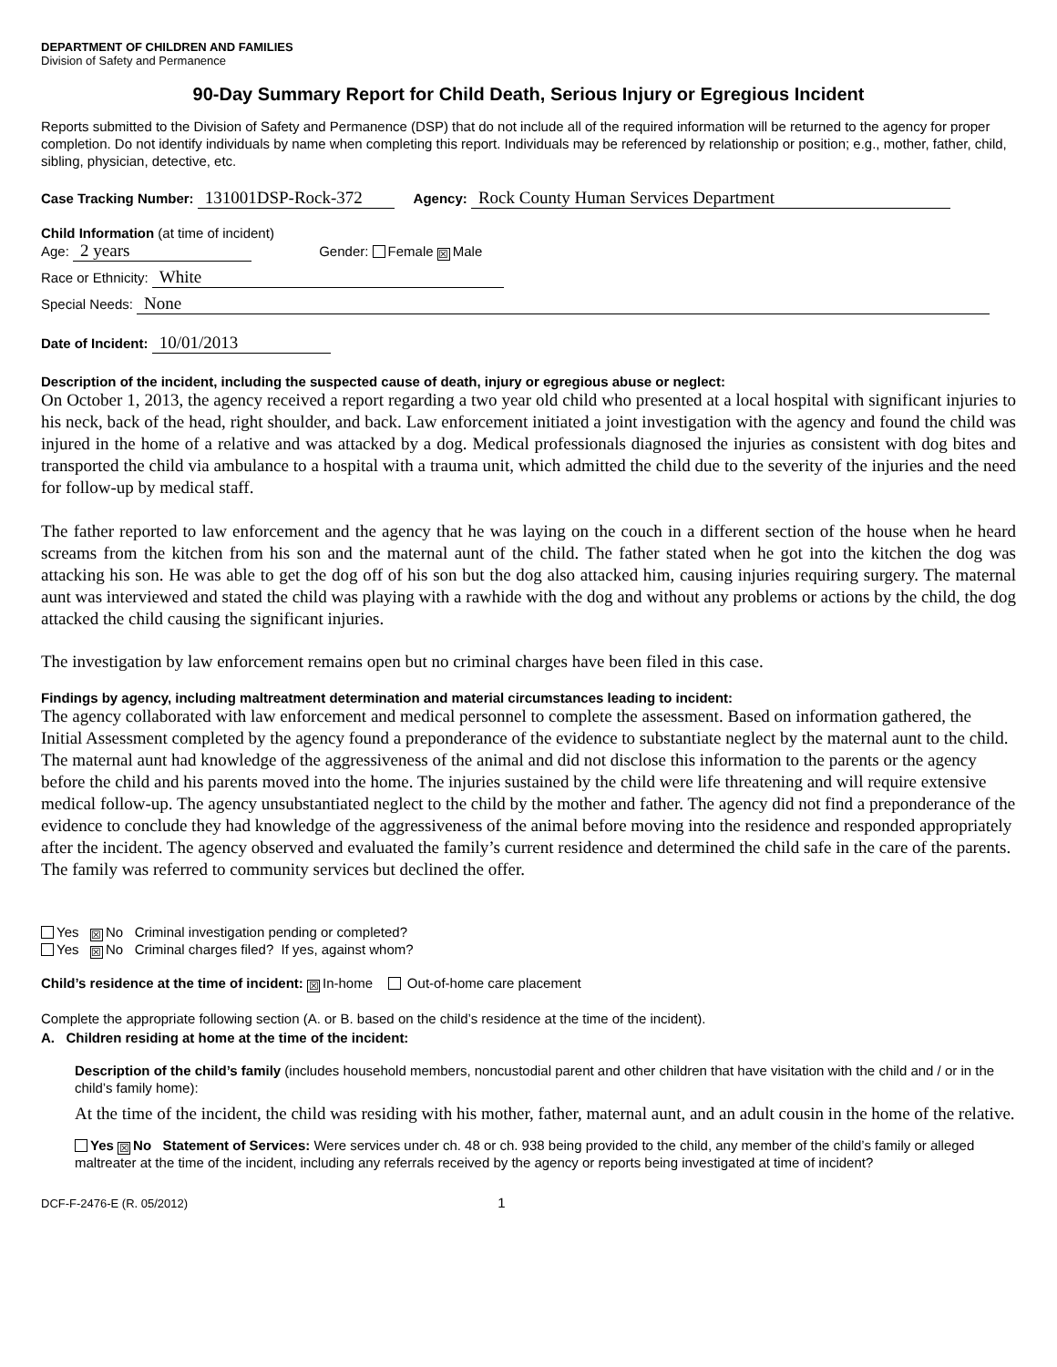DEPARTMENT OF CHILDREN AND FAMILIES
Division of Safety and Permanence
90-Day Summary Report for Child Death, Serious Injury or Egregious Incident
Reports submitted to the Division of Safety and Permanence (DSP) that do not include all of the required information will be returned to the agency for proper completion. Do not identify individuals by name when completing this report. Individuals may be referenced by relationship or position; e.g., mother, father, child, sibling, physician, detective, etc.
Case Tracking Number: 131001DSP-Rock-372 Agency: Rock County Human Services Department
Child Information (at time of incident)
Age: 2 years Gender: Female ☒ Male
Race or Ethnicity: White
Special Needs: None
Date of Incident: 10/01/2013
Description of the incident, including the suspected cause of death, injury or egregious abuse or neglect:
On October 1, 2013, the agency received a report regarding a two year old child who presented at a local hospital with significant injuries to his neck, back of the head, right shoulder, and back. Law enforcement initiated a joint investigation with the agency and found the child was injured in the home of a relative and was attacked by a dog. Medical professionals diagnosed the injuries as consistent with dog bites and transported the child via ambulance to a hospital with a trauma unit, which admitted the child due to the severity of the injuries and the need for follow-up by medical staff.
The father reported to law enforcement and the agency that he was laying on the couch in a different section of the house when he heard screams from the kitchen from his son and the maternal aunt of the child. The father stated when he got into the kitchen the dog was attacking his son. He was able to get the dog off of his son but the dog also attacked him, causing injuries requiring surgery. The maternal aunt was interviewed and stated the child was playing with a rawhide with the dog and without any problems or actions by the child, the dog attacked the child causing the significant injuries.
The investigation by law enforcement remains open but no criminal charges have been filed in this case.
Findings by agency, including maltreatment determination and material circumstances leading to incident:
The agency collaborated with law enforcement and medical personnel to complete the assessment. Based on information gathered, the Initial Assessment completed by the agency found a preponderance of the evidence to substantiate neglect by the maternal aunt to the child. The maternal aunt had knowledge of the aggressiveness of the animal and did not disclose this information to the parents or the agency before the child and his parents moved into the home. The injuries sustained by the child were life threatening and will require extensive medical follow-up. The agency unsubstantiated neglect to the child by the mother and father. The agency did not find a preponderance of the evidence to conclude they had knowledge of the aggressiveness of the animal before moving into the residence and responded appropriately after the incident. The agency observed and evaluated the family’s current residence and determined the child safe in the care of the parents. The family was referred to community services but declined the offer.
Yes ☒ No Criminal investigation pending or completed?
Yes ☒ No Criminal charges filed? If yes, against whom?
Child’s residence at the time of incident: ☒ In-home Out-of-home care placement
Complete the appropriate following section (A. or B. based on the child’s residence at the time of the incident).
A. Children residing at home at the time of the incident:
Description of the child’s family (includes household members, noncustodial parent and other children that have visitation with the child and / or in the child’s family home):
At the time of the incident, the child was residing with his mother, father, maternal aunt, and an adult cousin in the home of the relative.
Yes ☒ No Statement of Services: Were services under ch. 48 or ch. 938 being provided to the child, any member of the child’s family or alleged maltreater at the time of the incident, including any referrals received by the agency or reports being investigated at time of incident?
DCF-F-2476-E (R. 05/2012) 1